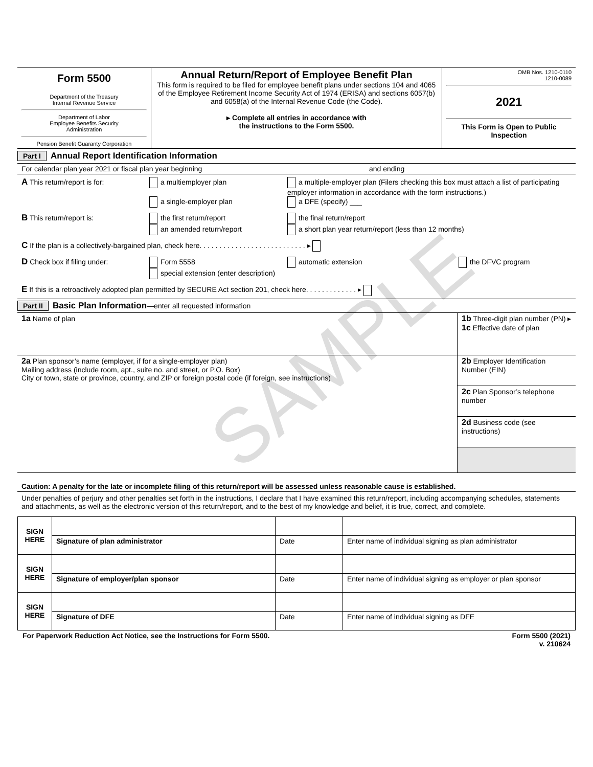SAMPLE
| Form 5500 Department of the Treasury Internal Revenue Service Department of Labor Employee Benefits Security Administration Pension Benefit Guaranty Corporation | Annual Return/Report of Employee Benefit Plan This form is required to be filed for employee benefit plans under sections 104 and 4065 of the Employee Retirement Income Security Act of 1974 (ERISA) and sections 6057(b) and 6058(a) of the Internal Revenue Code (the Code). ▸ Complete all entries in accordance with the instructions to the Form 5500. | OMB Nos. 1210-0110 1210-0089 2021 This Form is Open to Public Inspection |
Part I Annual Report Identification Information
For calendar plan year 2021 or fiscal plan year beginning and ending
A This return/report is for: a multiemployer plan
a single-employer plan
a multiple-employer plan (Filers checking this box must attach a list of participating employer information in accordance with the form instructions.)
a DFE (specify) ___
B This return/report is: the first return/report
an amended return/report
the final return/report
a short plan year return/report (less than 12 months)
C If the plan is a collectively-bargained plan, check here. . . . . . . . . . . . . . . . . . . . . . . . . . . ▸
D Check box if filing under: Form 5558
special extension (enter description)
automatic extension the DFVC program
E If this is a retroactively adopted plan permitted by SECURE Act section 201, check here. . . . . . . . . . . . . ▸
Part II Basic Plan Information—enter all requested information
| 1a Name of plan | 1b Three-digit plan number (PN) ▸ 1c Effective date of plan |
| 2a Plan sponsor’s name (employer, if for a single-employer plan) Mailing address (include room, apt., suite no. and street, or P.O. Box) City or town, state or province, country, and ZIP or foreign postal code (if foreign, see instructions) | 2b Employer Identification Number (EIN) |
| | 2c Plan Sponsor’s telephone number |
| | 2d Business code (see instructions) |
Caution: A penalty for the late or incomplete filing of this return/report will be assessed unless reasonable cause is established.
Under penalties of perjury and other penalties set forth in the instructions, I declare that I have examined this return/report, including accompanying schedules, statements and attachments, as well as the electronic version of this return/report, and to the best of my knowledge and belief, it is true, correct, and complete.
| SIGN HERE | | | |
| | Signature of plan administrator | Date | Enter name of individual signing as plan administrator |
| SIGN HERE | | | |
| | Signature of employer/plan sponsor | Date | Enter name of individual signing as employer or plan sponsor |
| SIGN HERE | | | |
| | Signature of DFE | Date | Enter name of individual signing as DFE |
For Paperwork Reduction Act Notice, see the Instructions for Form 5500.
Form 5500 (2021)
v. 210624